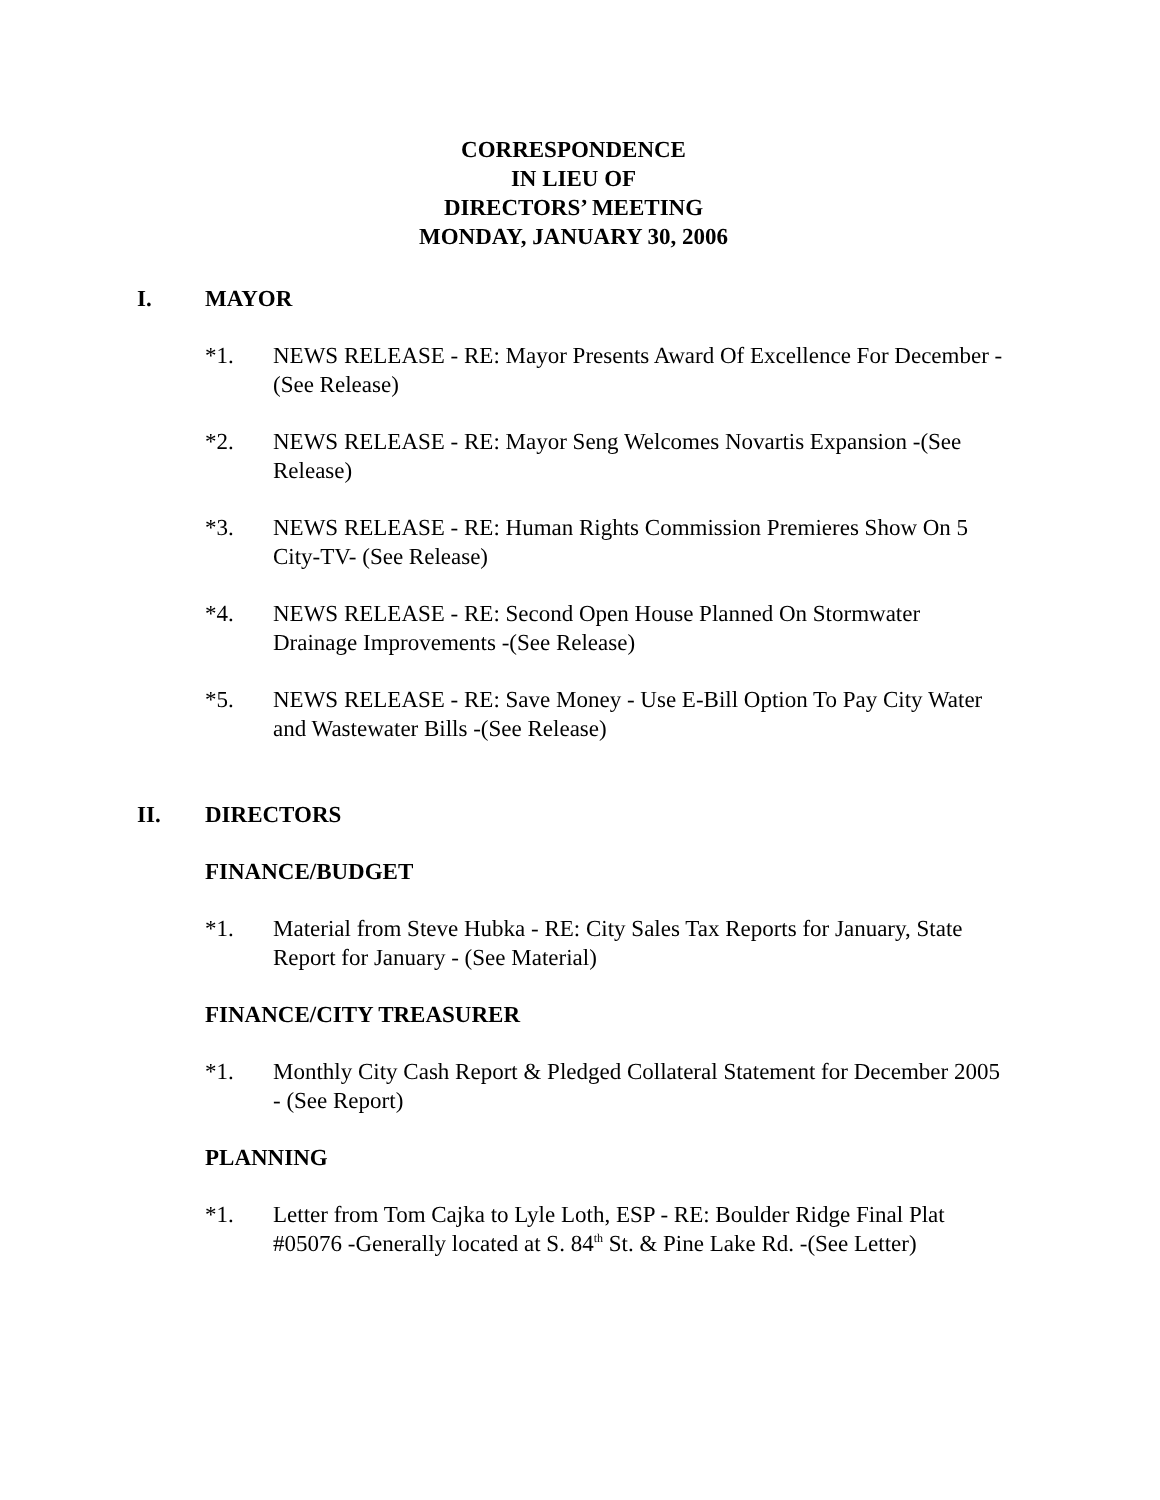CORRESPONDENCE
IN LIEU OF
DIRECTORS’ MEETING
MONDAY, JANUARY 30, 2006
I. MAYOR
*1. NEWS RELEASE - RE: Mayor Presents Award Of Excellence For December - (See Release)
*2. NEWS RELEASE - RE: Mayor Seng Welcomes Novartis Expansion -(See Release)
*3. NEWS RELEASE - RE: Human Rights Commission Premieres Show On 5 City-TV- (See Release)
*4. NEWS RELEASE - RE: Second Open House Planned On Stormwater Drainage Improvements -(See Release)
*5. NEWS RELEASE - RE: Save Money - Use E-Bill Option To Pay City Water and Wastewater Bills -(See Release)
II. DIRECTORS
FINANCE/BUDGET
*1. Material from Steve Hubka - RE: City Sales Tax Reports for January, State Report for January - (See Material)
FINANCE/CITY TREASURER
*1. Monthly City Cash Report & Pledged Collateral Statement for December 2005 - (See Report)
PLANNING
*1. Letter from Tom Cajka to Lyle Loth, ESP - RE: Boulder Ridge Final Plat #05076 -Generally located at S. 84<sup>th</sup> St. & Pine Lake Rd. -(See Letter)